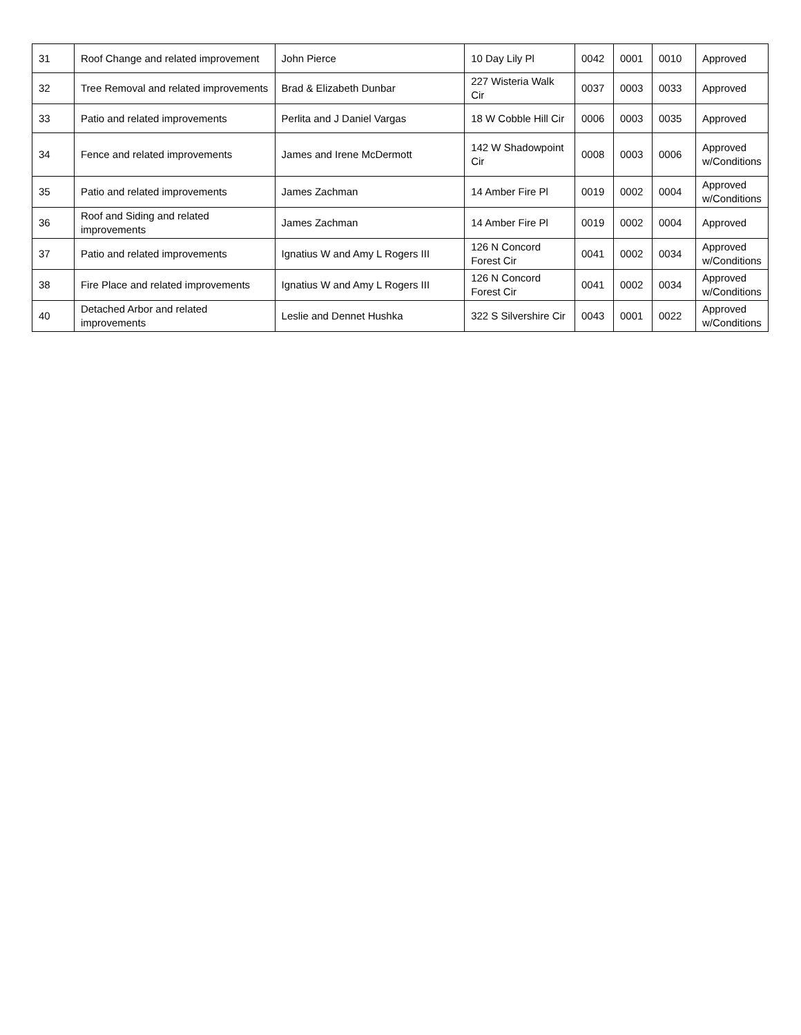| 31 | Roof Change and related improvement | John Pierce | 10 Day Lily Pl | 0042 | 0001 | 0010 | Approved |
| 32 | Tree Removal and related improvements | Brad & Elizabeth Dunbar | 227 Wisteria Walk Cir | 0037 | 0003 | 0033 | Approved |
| 33 | Patio and related improvements | Perlita and J Daniel Vargas | 18 W Cobble Hill Cir | 0006 | 0003 | 0035 | Approved |
| 34 | Fence and related improvements | James and Irene McDermott | 142 W Shadowpoint Cir | 0008 | 0003 | 0006 | Approved w/Conditions |
| 35 | Patio and related improvements | James Zachman | 14 Amber Fire Pl | 0019 | 0002 | 0004 | Approved w/Conditions |
| 36 | Roof and Siding and related improvements | James Zachman | 14 Amber Fire Pl | 0019 | 0002 | 0004 | Approved |
| 37 | Patio and related improvements | Ignatius W and Amy L Rogers III | 126 N Concord Forest Cir | 0041 | 0002 | 0034 | Approved w/Conditions |
| 38 | Fire Place and related improvements | Ignatius W and Amy L Rogers III | 126 N Concord Forest Cir | 0041 | 0002 | 0034 | Approved w/Conditions |
| 40 | Detached Arbor and related improvements | Leslie and Dennet Hushka | 322 S Silvershire Cir | 0043 | 0001 | 0022 | Approved w/Conditions |